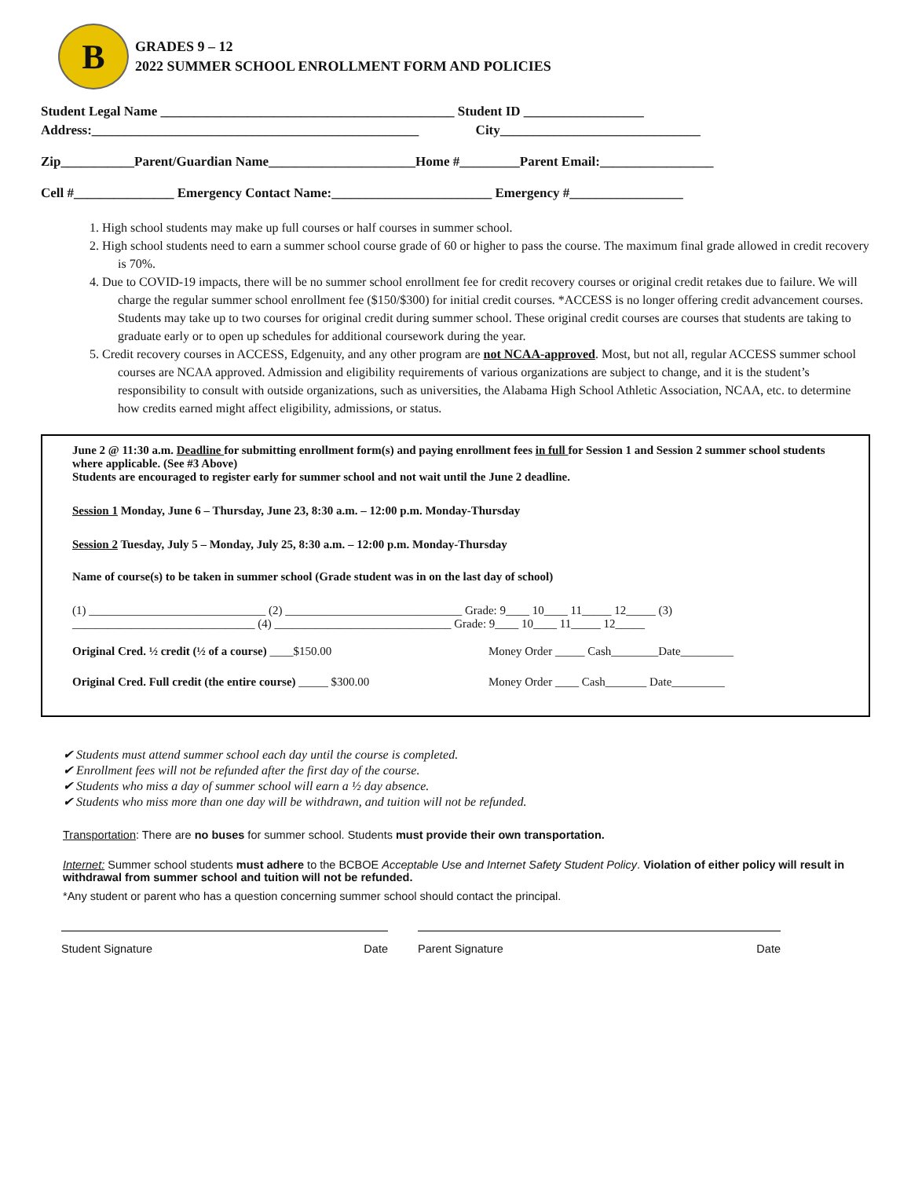B
GRADES 9 – 12
2022 SUMMER SCHOOL ENROLLMENT FORM AND POLICIES
Student Legal Name ____________________________________________ Student ID __________________
Address:_________________________________________________ City______________________________
Zip___________Parent/Guardian Name______________________Home #_________Parent Email:_________________
Cell #_______________ Emergency Contact Name:________________________ Emergency #_________________
1. High school students may make up full courses or half courses in summer school.
2. High school students need to earn a summer school course grade of 60 or higher to pass the course. The maximum final grade allowed in credit recovery is 70%.
4. Due to COVID-19 impacts, there will be no summer school enrollment fee for credit recovery courses or original credit retakes due to failure. We will charge the regular summer school enrollment fee ($150/$300) for initial credit courses. *ACCESS is no longer offering credit advancement courses. Students may take up to two courses for original credit during summer school. These original credit courses are courses that students are taking to graduate early or to open up schedules for additional coursework during the year.
5. Credit recovery courses in ACCESS, Edgenuity, and any other program are not NCAA-approved. Most, but not all, regular ACCESS summer school courses are NCAA approved. Admission and eligibility requirements of various organizations are subject to change, and it is the student’s responsibility to consult with outside organizations, such as universities, the Alabama High School Athletic Association, NCAA, etc. to determine how credits earned might affect eligibility, admissions, or status.
June 2 @ 11:30 a.m. Deadline for submitting enrollment form(s) and paying enrollment fees in full for Session 1 and Session 2 summer school students where applicable. (See #3 Above)
Students are encouraged to register early for summer school and not wait until the June 2 deadline.
Session 1 Monday, June 6 – Thursday, June 23, 8:30 a.m. – 12:00 p.m. Monday-Thursday
Session 2 Tuesday, July 5 – Monday, July 25, 8:30 a.m. – 12:00 p.m. Monday-Thursday
Name of course(s) to be taken in summer school (Grade student was in on the last day of school)
(1) ______________________________ (2) ______________________________ Grade: 9____ 10____ 11_____ 12_____ (3) _______________________________ (4) ______________________________ Grade: 9____ 10____ 11_____ 12_____
Original Cred. ½ credit (½ of a course) ____$150.00 Money Order _____ Cash________Date_________
Original Cred. Full credit (the entire course) _____ $300.00 Money Order ____ Cash_______ Date_________
✔ Students must attend summer school each day until the course is completed.
✔ Enrollment fees will not be refunded after the first day of the course.
✔ Students who miss a day of summer school will earn a ½ day absence.
✔ Students who miss more than one day will be withdrawn, and tuition will not be refunded.
Transportation: There are no buses for summer school. Students must provide their own transportation.
Internet: Summer school students must adhere to the BCBOE Acceptable Use and Internet Safety Student Policy. Violation of either policy will result in withdrawal from summer school and tuition will not be refunded.
*Any student or parent who has a question concerning summer school should contact the principal.
Student Signature Date Parent Signature Date